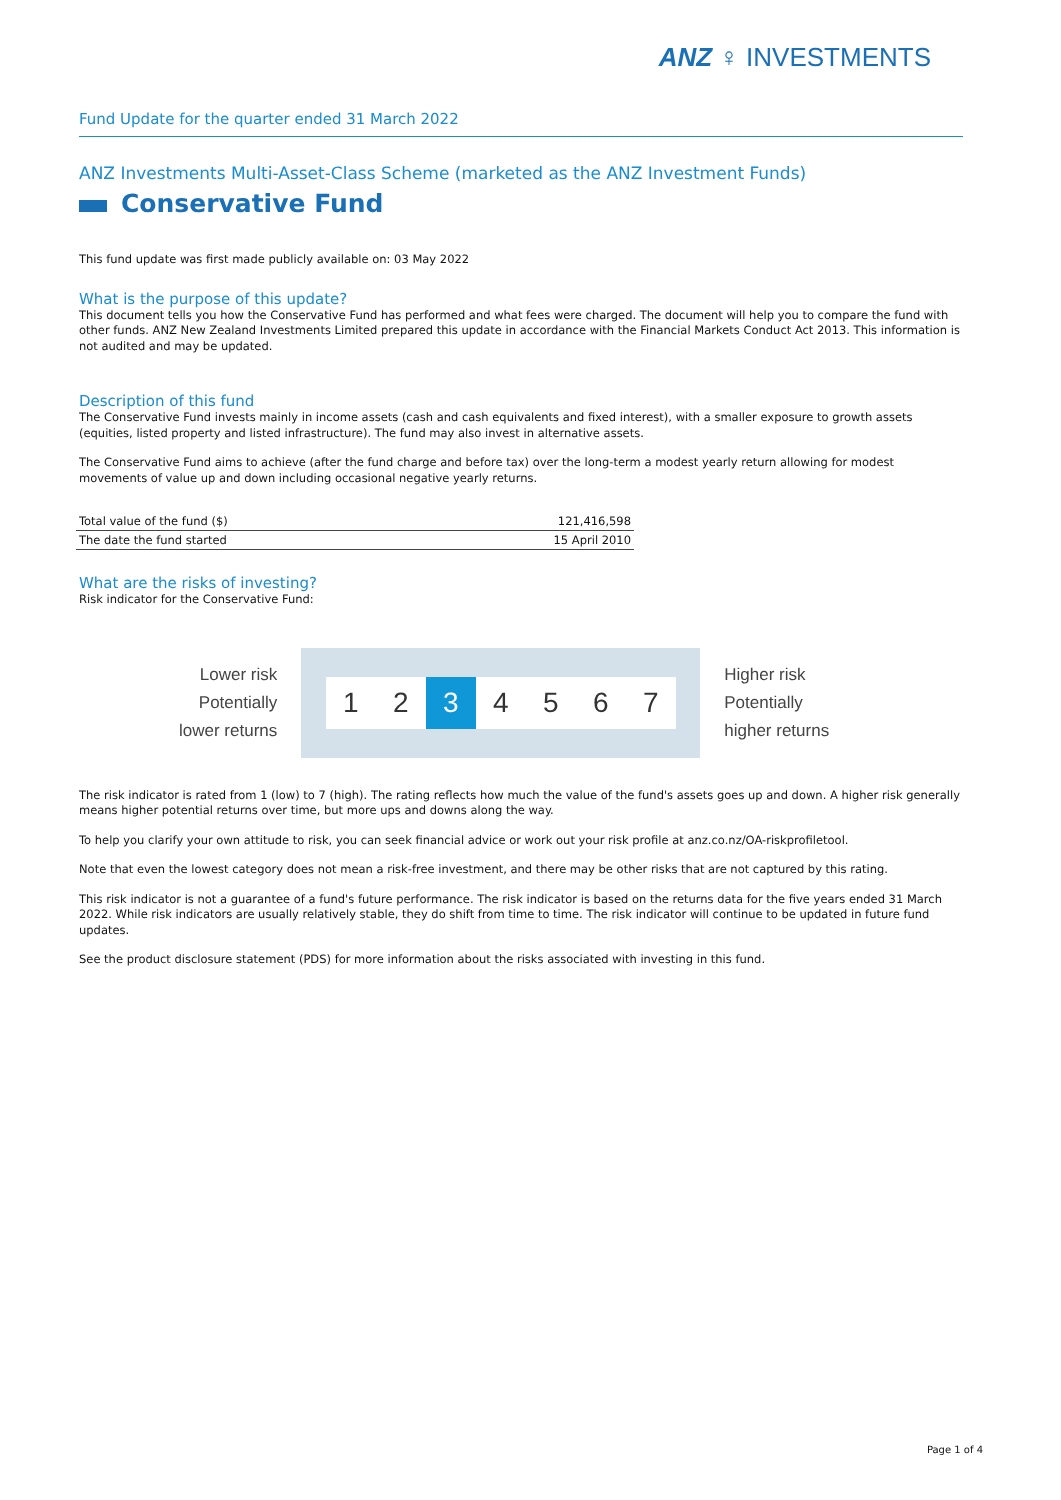ANZ ♀ INVESTMENTS
Fund Update for the quarter ended 31 March 2022
ANZ Investments Multi-Asset-Class Scheme (marketed as the ANZ Investment Funds)
Conservative Fund
This fund update was first made publicly available on: 03 May 2022
What is the purpose of this update?
This document tells you how the Conservative Fund has performed and what fees were charged. The document will help you to compare the fund with other funds. ANZ New Zealand Investments Limited prepared this update in accordance with the Financial Markets Conduct Act 2013. This information is not audited and may be updated.
Description of this fund
The Conservative Fund invests mainly in income assets (cash and cash equivalents and fixed interest), with a smaller exposure to growth assets (equities, listed property and listed infrastructure). The fund may also invest in alternative assets.
The Conservative Fund aims to achieve (after the fund charge and before tax) over the long-term a modest yearly return allowing for modest movements of value up and down including occasional negative yearly returns.
| Total value of the fund ($) | 121,416,598 |
| The date the fund started | 15 April 2010 |
What are the risks of investing?
Risk indicator for the Conservative Fund:
Lower risk
Potentially
lower returns
1 2 3 4567
Higher risk
Potentially
higher returns
The risk indicator is rated from 1 (low) to 7 (high). The rating reflects how much the value of the fund's assets goes up and down. A higher risk generally means higher potential returns over time, but more ups and downs along the way.
To help you clarify your own attitude to risk, you can seek financial advice or work out your risk profile at anz.co.nz/OA-riskprofiletool.
Note that even the lowest category does not mean a risk-free investment, and there may be other risks that are not captured by this rating.
This risk indicator is not a guarantee of a fund's future performance. The risk indicator is based on the returns data for the five years ended 31 March 2022. While risk indicators are usually relatively stable, they do shift from time to time. The risk indicator will continue to be updated in future fund updates.
See the product disclosure statement (PDS) for more information about the risks associated with investing in this fund.
Page 1 of 4